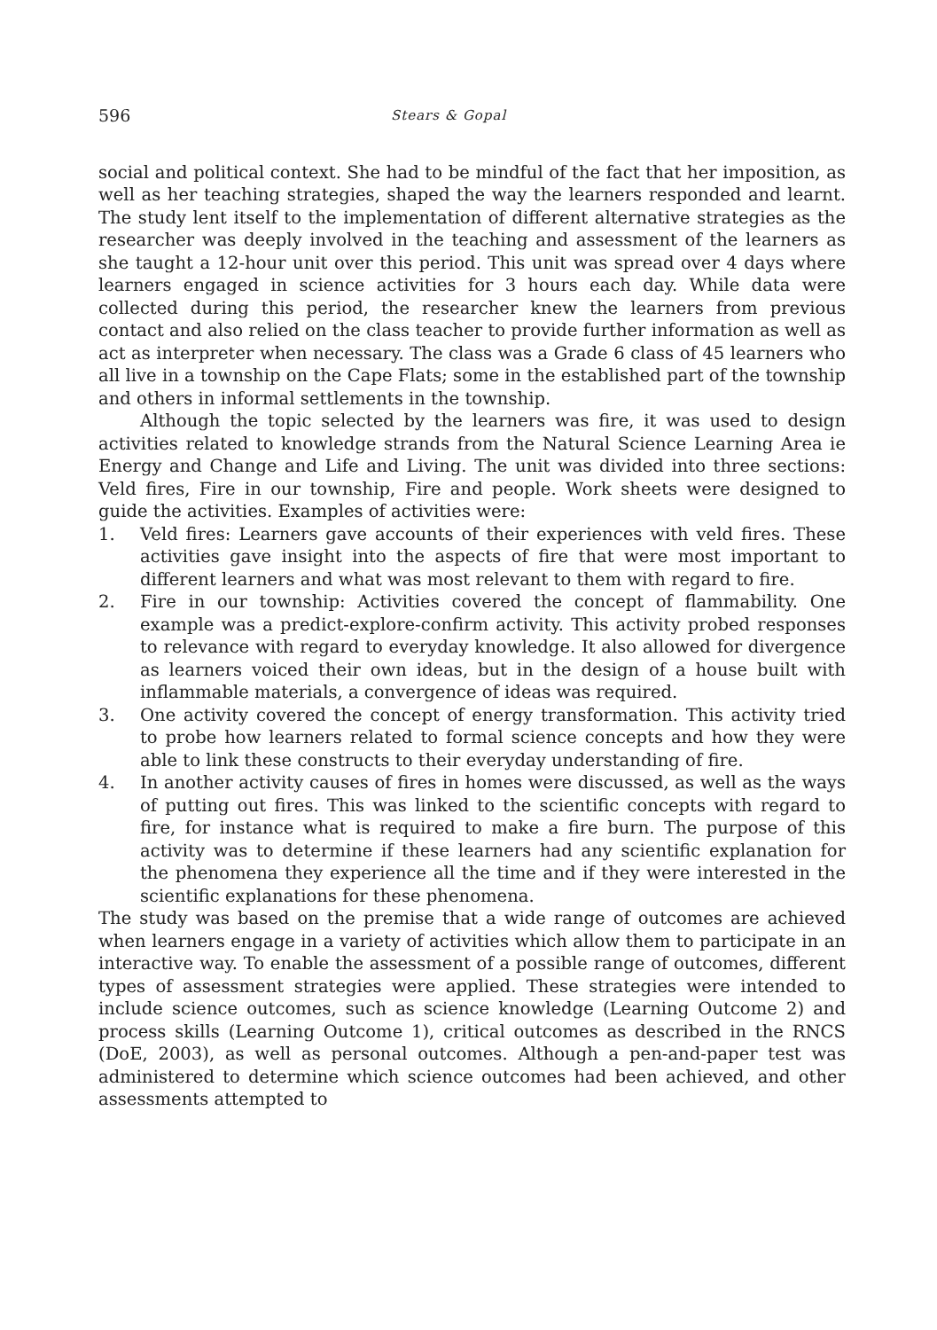596 Stears & Gopal
social and political context. She had to be mindful of the fact that her imposition, as well as her teaching strategies, shaped the way the learners responded and learnt. The study lent itself to the implementation of different alternative strategies as the researcher was deeply involved in the teaching and assessment of the learners as she taught a 12-hour unit over this period. This unit was spread over 4 days where learners engaged in science activities for 3 hours each day. While data were collected during this period, the researcher knew the learners from previous contact and also relied on the class teacher to provide further information as well as act as interpreter when necessary. The class was a Grade 6 class of 45 learners who all live in a township on the Cape Flats; some in the established part of the township and others in informal settlements in the township.
Although the topic selected by the learners was fire, it was used to design activities related to knowledge strands from the Natural Science Learning Area ie Energy and Change and Life and Living. The unit was divided into three sections: Veld fires, Fire in our township, Fire and people. Work sheets were designed to guide the activities. Examples of activities were:
1. Veld fires: Learners gave accounts of their experiences with veld fires. These activities gave insight into the aspects of fire that were most important to different learners and what was most relevant to them with regard to fire.
2. Fire in our township: Activities covered the concept of flammability. One example was a predict-explore-confirm activity. This activity probed responses to relevance with regard to everyday knowledge. It also allowed for divergence as learners voiced their own ideas, but in the design of a house built with inflammable materials, a convergence of ideas was required.
3. One activity covered the concept of energy transformation. This activity tried to probe how learners related to formal science concepts and how they were able to link these constructs to their everyday understanding of fire.
4. In another activity causes of fires in homes were discussed, as well as the ways of putting out fires. This was linked to the scientific concepts with regard to fire, for instance what is required to make a fire burn. The purpose of this activity was to determine if these learners had any scientific explanation for the phenomena they experience all the time and if they were interested in the scientific explanations for these phenomena.
The study was based on the premise that a wide range of outcomes are achieved when learners engage in a variety of activities which allow them to participate in an interactive way. To enable the assessment of a possible range of outcomes, different types of assessment strategies were applied. These strategies were intended to include science outcomes, such as science knowledge (Learning Outcome 2) and process skills (Learning Outcome 1), critical outcomes as described in the RNCS (DoE, 2003), as well as personal outcomes. Although a pen-and-paper test was administered to determine which science outcomes had been achieved, and other assessments attempted to